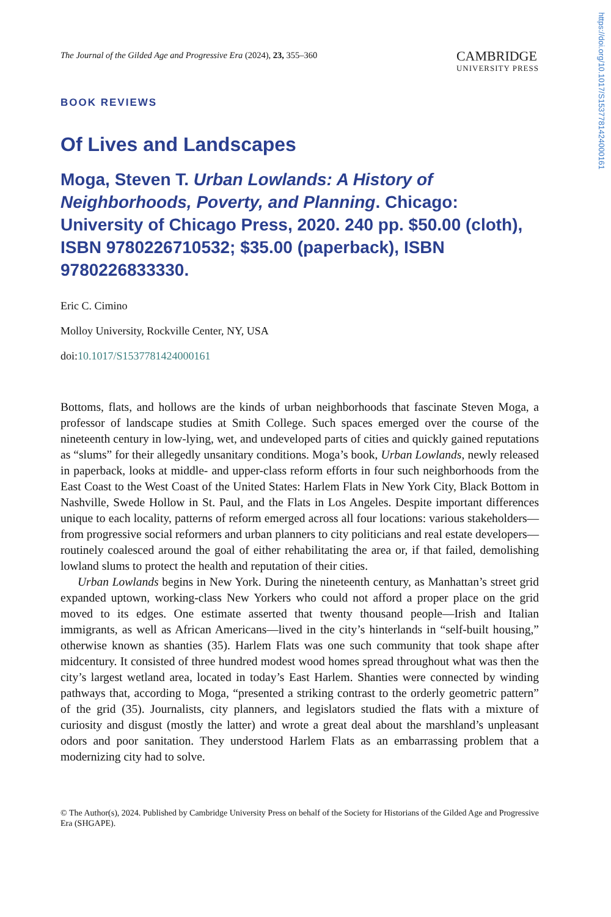The Journal of the Gilded Age and Progressive Era (2024), 23, 355–360
CAMBRIDGE
UNIVERSITY PRESS
BOOK REVIEWS
Of Lives and Landscapes
Moga, Steven T. Urban Lowlands: A History of Neighborhoods, Poverty, and Planning. Chicago: University of Chicago Press, 2020. 240 pp. $50.00 (cloth), ISBN 9780226710532; $35.00 (paperback), ISBN 9780226833330.
Eric C. Cimino
Molloy University, Rockville Center, NY, USA
doi:10.1017/S1537781424000161
Bottoms, flats, and hollows are the kinds of urban neighborhoods that fascinate Steven Moga, a professor of landscape studies at Smith College. Such spaces emerged over the course of the nineteenth century in low-lying, wet, and undeveloped parts of cities and quickly gained reputations as “slums” for their allegedly unsanitary conditions. Moga’s book, Urban Lowlands, newly released in paperback, looks at middle- and upper-class reform efforts in four such neighborhoods from the East Coast to the West Coast of the United States: Harlem Flats in New York City, Black Bottom in Nashville, Swede Hollow in St. Paul, and the Flats in Los Angeles. Despite important differences unique to each locality, patterns of reform emerged across all four locations: various stakeholders—from progressive social reformers and urban planners to city politicians and real estate developers—routinely coalesced around the goal of either rehabilitating the area or, if that failed, demolishing lowland slums to protect the health and reputation of their cities.
Urban Lowlands begins in New York. During the nineteenth century, as Manhattan’s street grid expanded uptown, working-class New Yorkers who could not afford a proper place on the grid moved to its edges. One estimate asserted that twenty thousand people—Irish and Italian immigrants, as well as African Americans—lived in the city’s hinterlands in “self-built housing,” otherwise known as shanties (35). Harlem Flats was one such community that took shape after midcentury. It consisted of three hundred modest wood homes spread throughout what was then the city’s largest wetland area, located in today’s East Harlem. Shanties were connected by winding pathways that, according to Moga, “presented a striking contrast to the orderly geometric pattern” of the grid (35). Journalists, city planners, and legislators studied the flats with a mixture of curiosity and disgust (mostly the latter) and wrote a great deal about the marshland’s unpleasant odors and poor sanitation. They understood Harlem Flats as an embarrassing problem that a modernizing city had to solve.
© The Author(s), 2024. Published by Cambridge University Press on behalf of the Society for Historians of the Gilded Age and Progressive Era (SHGAPE).
https://doi.org/10.1017/S1537781424000161